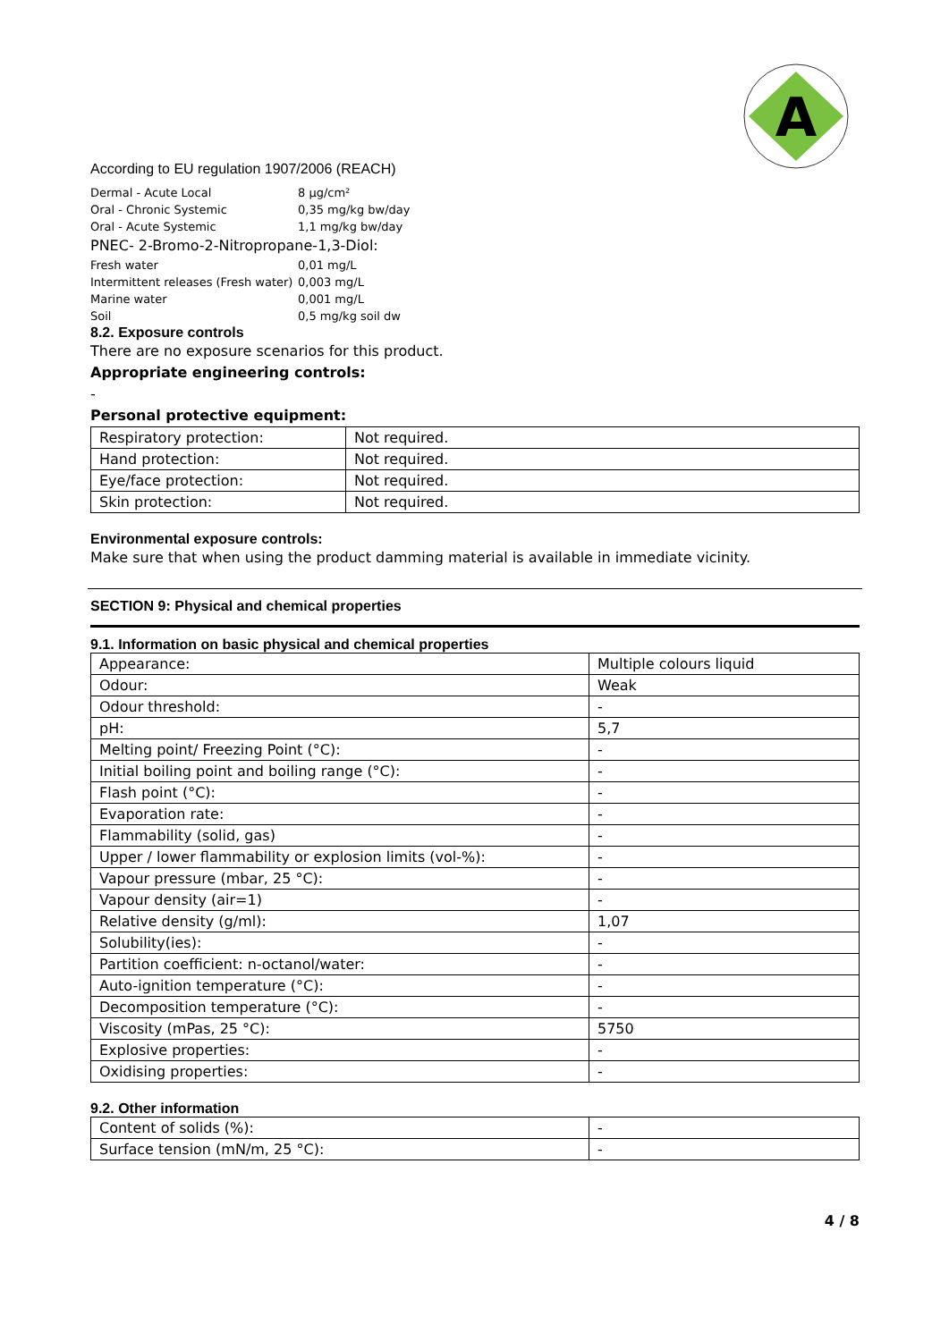A
According to EU regulation 1907/2006 (REACH)
| Dermal - Acute Local | 8 µg/cm² |
| Oral - Chronic Systemic | 0,35 mg/kg bw/day |
| Oral - Acute Systemic | 1,1 mg/kg bw/day |
| PNEC- 2-Bromo-2-Nitropropane-1,3-Diol: | |
| Fresh water | 0,01 mg/L |
| Intermittent releases (Fresh water) | 0,003 mg/L |
| Marine water | 0,001 mg/L |
| Soil | 0,5 mg/kg soil dw |
8.2. Exposure controls
There are no exposure scenarios for this product.
Appropriate engineering controls:
-
Personal protective equipment:
| Respiratory protection: | Not required. |
| Hand protection: | Not required. |
| Eye/face protection: | Not required. |
| Skin protection: | Not required. |
Environmental exposure controls:
Make sure that when using the product damming material is available in immediate vicinity.
SECTION 9: Physical and chemical properties
9.1. Information on basic physical and chemical properties
| Appearance: | Multiple colours liquid |
| Odour: | Weak |
| Odour threshold: | - |
| pH: | 5,7 |
| Melting point/ Freezing Point (°C): | - |
| Initial boiling point and boiling range (°C): | - |
| Flash point (°C): | - |
| Evaporation rate: | - |
| Flammability (solid, gas) | - |
| Upper / lower flammability or explosion limits (vol-%): | - |
| Vapour pressure (mbar, 25 °C): | - |
| Vapour density (air=1) | - |
| Relative density (g/ml): | 1,07 |
| Solubility(ies): | - |
| Partition coefficient: n-octanol/water: | - |
| Auto-ignition temperature (°C): | - |
| Decomposition temperature (°C): | - |
| Viscosity (mPas, 25 °C): | 5750 |
| Explosive properties: | - |
| Oxidising properties: | - |
9.2. Other information
| Content of solids (%): | - |
| Surface tension (mN/m, 25 °C): | - |
4 / 8